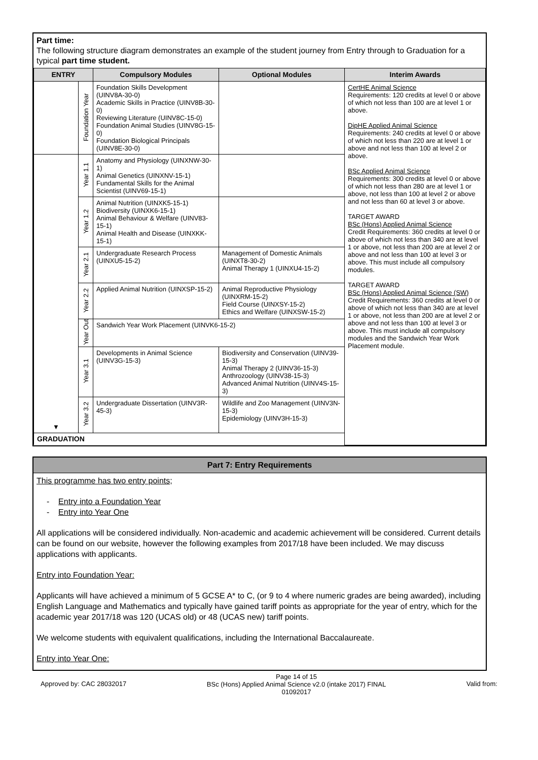Part time:
The following structure diagram demonstrates an example of the student journey from Entry through to Graduation for a typical part time student.
| ENTRY | | Compulsory Modules | Optional Modules | Interim Awards |
| --- | --- | --- | --- | --- |
| | Foundation Year | Foundation Skills Development (UINV8A-30-0) Academic Skills in Practice (UINV8B-30-0) Reviewing Literature (UINV8C-15-0) Foundation Animal Studies (UINV8G-15-0) Foundation Biological Principals (UINV8E-30-0) | | CertHE Animal Science Requirements: 120 credits at level 0 or above of which not less than 100 are at level 1 or above. DipHE Applied Animal Science Requirements: 240 credits at level 0 or above of which not less than 220 are at level 1 or above and not less than 100 at level 2 or above. BSc Applied Animal Science Requirements: 300 credits at level 0 or above of which not less than 280 are at level 1 or above, not less than 100 at level 2 or above and not less than 60 at level 3 or above. TARGET AWARD BSc (Hons) Applied Animal Science Credit Requirements: 360 credits at level 0 or above of which not less than 340 are at level 1 or above, not less than 200 are at level 2 or above and not less than 100 at level 3 or above. This must include all compulsory modules. TARGET AWARD BSc (Hons) Applied Animal Science (SW) Credit Requirements: 360 credits at level 0 or above of which not less than 340 are at level 1 or above, not less than 200 are at level 2 or above and not less than 100 at level 3 or above. This must include all compulsory modules and the Sandwich Year Work Placement module. |
| ▼ | Year 1.1 | Anatomy and Physiology (UINXNW-30-1) Animal Genetics (UINXNV-15-1) Fundamental Skills for the Animal Scientist (UINV69-15-1) | | |
| | Year 1.2 | Animal Nutrition (UINXK5-15-1) Biodiversity (UINXK6-15-1) Animal Behaviour & Welfare (UINV83-15-1) Animal Health and Disease (UINXKK-15-1) | | |
| | Year 2.1 | Undergraduate Research Process (UINXU5-15-2) | Management of Domestic Animals (UINXT8-30-2) Animal Therapy 1 (UINXU4-15-2) | |
| | Year 2.2 | Applied Animal Nutrition (UINXSP-15-2) | Animal Reproductive Physiology (UINXRM-15-2) Field Course (UINXSY-15-2) Ethics and Welfare (UINXSW-15-2) | |
| | Year Out | Sandwich Year Work Placement (UINVK6-15-2) | | |
| | Year 3.1 | Developments in Animal Science (UINV3G-15-3) | Biodiversity and Conservation (UINV39-15-3) Animal Therapy 2 (UINV36-15-3) Anthrozoology (UINV38-15-3) Advanced Animal Nutrition (UINV4S-15-3) | |
| | Year 3.2 | Undergraduate Dissertation (UINV3R-45-3) | Wildlife and Zoo Management (UINV3N-15-3) Epidemiology (UINV3H-15-3) | |
| GRADUATION | | | | |
Part 7: Entry Requirements
This programme has two entry points;
- Entry into a Foundation Year
- Entry into Year One
All applications will be considered individually. Non-academic and academic achievement will be considered. Current details can be found on our website, however the following examples from 2017/18 have been included. We may discuss applications with applicants.
Entry into Foundation Year:
Applicants will have achieved a minimum of 5 GCSE A* to C, (or 9 to 4 where numeric grades are being awarded), including English Language and Mathematics and typically have gained tariff points as appropriate for the year of entry, which for the academic year 2017/18 was 120 (UCAS old) or 48 (UCAS new) tariff points.
We welcome students with equivalent qualifications, including the International Baccalaureate.
Entry into Year One:
Approved by: CAC 28032017
Page 14 of 15
BSc (Hons) Applied Animal Science v2.0 (intake 2017) FINAL
01092017
Valid from: